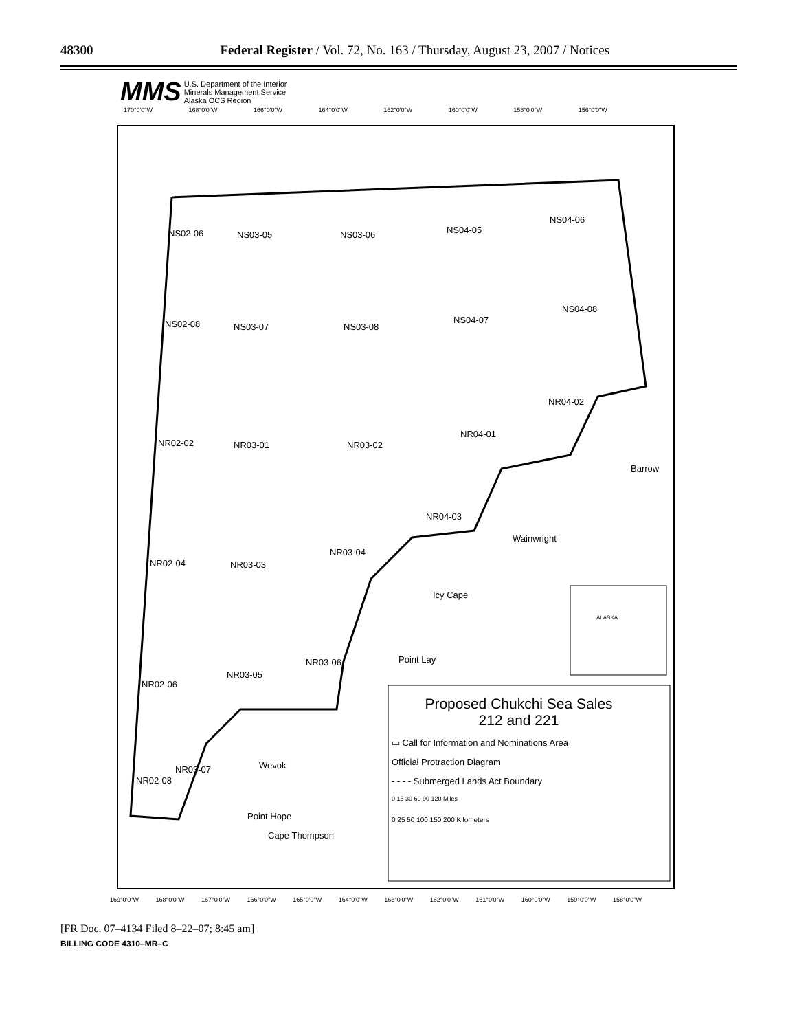48300 Federal Register / Vol. 72, No. 163 / Thursday, August 23, 2007 / Notices
MMS U.S. Department of the Interior
Minerals Management Service
Alaska OCS Region
170°0'0"W 168°0'0"W 166°0'0"W 164°0'0"W 162°0'0"W 160°0'0"W 158°0'0"W 156°0'0"W
NS02-06 NS03-05 NS03-06 NS04-05
NS04-06
NS02-08 NS03-07 NS03-08
NS04-07
NS04-08
NR04-02
NR02-02 NR03-01 NR03-02
NR04-01
Barrow
NR04-03
Wainwright
NR03-04
NR02-04 NR03-03
Icy Cape
ALASKA
NR03-06 Point Lay
NR02-06
NR03-05
Proposed Chukchi Sea Sales
212 and 221
▭ Call for Information and Nominations Area
Official Protraction Diagram
- - - - Submerged Lands Act Boundary
0 15 30 60 90 120 Miles
0 25 50 100 150 200 Kilometers
NR03-07 Wevok
NR02-08
Point Hope
Cape Thompson
169°0'0"W 168°0'0"W 167°0'0"W 166°0'0"W 165°0'0"W 164°0'0"W 163°0'0"W 162°0'0"W 161°0'0"W 160°0'0"W 159°0'0"W 158°0'0"W
[FR Doc. 07–4134 Filed 8–22–07; 8:45 am]
BILLING CODE 4310–MR–C